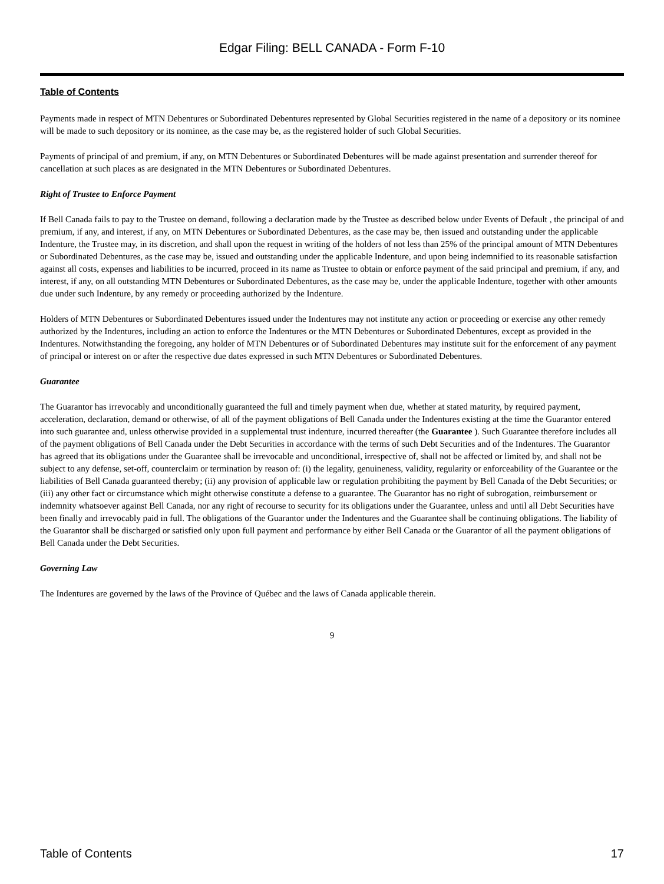Edgar Filing: BELL CANADA - Form F-10
Table of Contents
Payments made in respect of MTN Debentures or Subordinated Debentures represented by Global Securities registered in the name of a depository or its nominee will be made to such depository or its nominee, as the case may be, as the registered holder of such Global Securities.
Payments of principal of and premium, if any, on MTN Debentures or Subordinated Debentures will be made against presentation and surrender thereof for cancellation at such places as are designated in the MTN Debentures or Subordinated Debentures.
Right of Trustee to Enforce Payment
If Bell Canada fails to pay to the Trustee on demand, following a declaration made by the Trustee as described below under Events of Default , the principal of and premium, if any, and interest, if any, on MTN Debentures or Subordinated Debentures, as the case may be, then issued and outstanding under the applicable Indenture, the Trustee may, in its discretion, and shall upon the request in writing of the holders of not less than 25% of the principal amount of MTN Debentures or Subordinated Debentures, as the case may be, issued and outstanding under the applicable Indenture, and upon being indemnified to its reasonable satisfaction against all costs, expenses and liabilities to be incurred, proceed in its name as Trustee to obtain or enforce payment of the said principal and premium, if any, and interest, if any, on all outstanding MTN Debentures or Subordinated Debentures, as the case may be, under the applicable Indenture, together with other amounts due under such Indenture, by any remedy or proceeding authorized by the Indenture.
Holders of MTN Debentures or Subordinated Debentures issued under the Indentures may not institute any action or proceeding or exercise any other remedy authorized by the Indentures, including an action to enforce the Indentures or the MTN Debentures or Subordinated Debentures, except as provided in the Indentures. Notwithstanding the foregoing, any holder of MTN Debentures or of Subordinated Debentures may institute suit for the enforcement of any payment of principal or interest on or after the respective due dates expressed in such MTN Debentures or Subordinated Debentures.
Guarantee
The Guarantor has irrevocably and unconditionally guaranteed the full and timely payment when due, whether at stated maturity, by required payment, acceleration, declaration, demand or otherwise, of all of the payment obligations of Bell Canada under the Indentures existing at the time the Guarantor entered into such guarantee and, unless otherwise provided in a supplemental trust indenture, incurred thereafter (the Guarantee ). Such Guarantee therefore includes all of the payment obligations of Bell Canada under the Debt Securities in accordance with the terms of such Debt Securities and of the Indentures. The Guarantor has agreed that its obligations under the Guarantee shall be irrevocable and unconditional, irrespective of, shall not be affected or limited by, and shall not be subject to any defense, set-off, counterclaim or termination by reason of: (i) the legality, genuineness, validity, regularity or enforceability of the Guarantee or the liabilities of Bell Canada guaranteed thereby; (ii) any provision of applicable law or regulation prohibiting the payment by Bell Canada of the Debt Securities; or (iii) any other fact or circumstance which might otherwise constitute a defense to a guarantee. The Guarantor has no right of subrogation, reimbursement or indemnity whatsoever against Bell Canada, nor any right of recourse to security for its obligations under the Guarantee, unless and until all Debt Securities have been finally and irrevocably paid in full. The obligations of the Guarantor under the Indentures and the Guarantee shall be continuing obligations. The liability of the Guarantor shall be discharged or satisfied only upon full payment and performance by either Bell Canada or the Guarantor of all the payment obligations of Bell Canada under the Debt Securities.
Governing Law
The Indentures are governed by the laws of the Province of Québec and the laws of Canada applicable therein.
9
Table of Contents 17